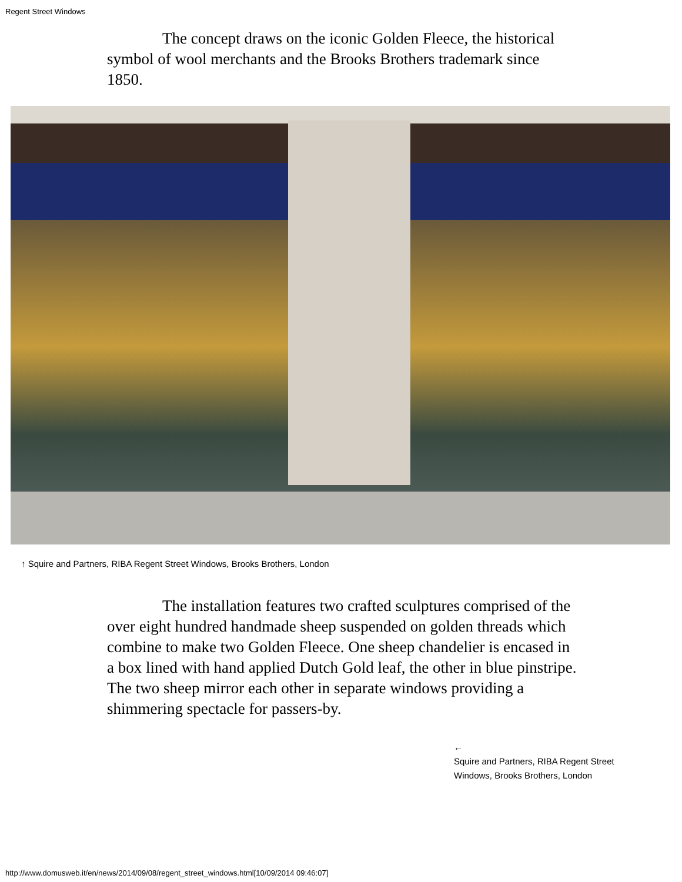Regent Street Windows
The concept draws on the iconic Golden Fleece, the historical symbol of wool merchants and the Brooks Brothers trademark since 1850.
↑ Squire and Partners, RIBA Regent Street Windows, Brooks Brothers, London
The installation features two crafted sculptures comprised of the over eight hundred handmade sheep suspended on golden threads which combine to make two Golden Fleece. One sheep chandelier is encased in a box lined with hand applied Dutch Gold leaf, the other in blue pinstripe. The two sheep mirror each other in separate windows providing a shimmering spectacle for passers-by.
←
Squire and Partners, RIBA Regent Street Windows, Brooks Brothers, London
http://www.domusweb.it/en/news/2014/09/08/regent_street_windows.html[10/09/2014 09:46:07]